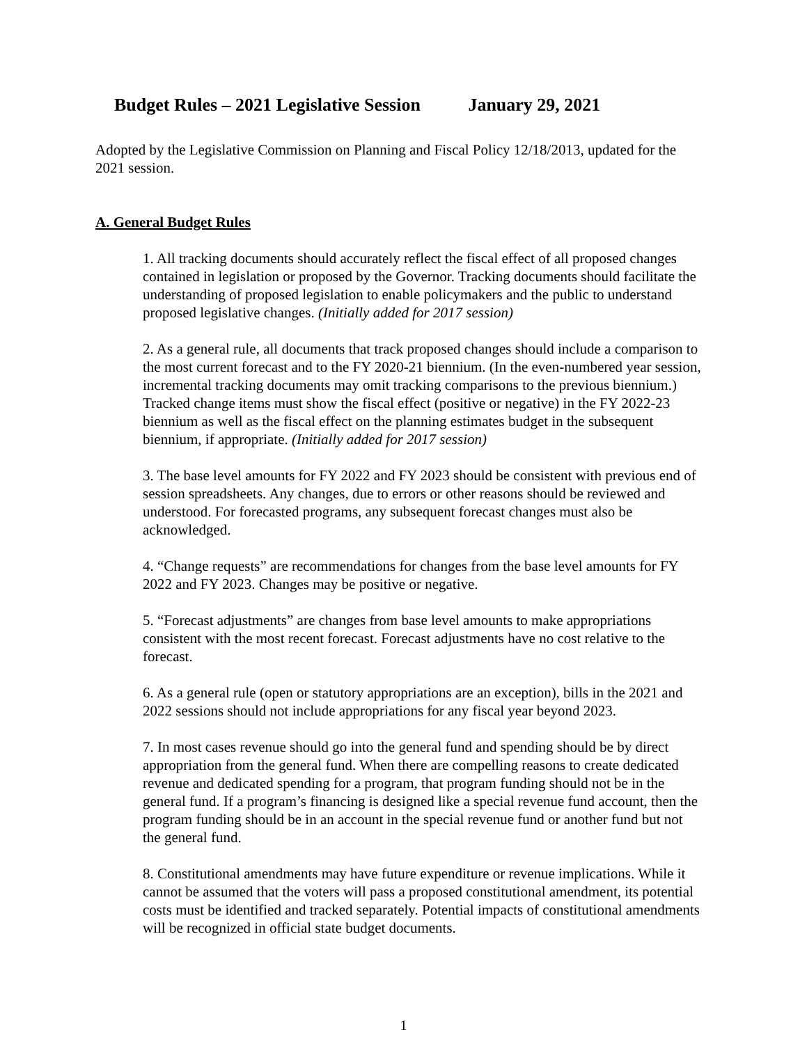Budget Rules – 2021 Legislative Session January 29, 2021
Adopted by the Legislative Commission on Planning and Fiscal Policy 12/18/2013, updated for the 2021 session.
A. General Budget Rules
1. All tracking documents should accurately reflect the fiscal effect of all proposed changes contained in legislation or proposed by the Governor. Tracking documents should facilitate the understanding of proposed legislation to enable policymakers and the public to understand proposed legislative changes. (Initially added for 2017 session)
2. As a general rule, all documents that track proposed changes should include a comparison to the most current forecast and to the FY 2020-21 biennium. (In the even-numbered year session, incremental tracking documents may omit tracking comparisons to the previous biennium.) Tracked change items must show the fiscal effect (positive or negative) in the FY 2022-23 biennium as well as the fiscal effect on the planning estimates budget in the subsequent biennium, if appropriate. (Initially added for 2017 session)
3. The base level amounts for FY 2022 and FY 2023 should be consistent with previous end of session spreadsheets. Any changes, due to errors or other reasons should be reviewed and understood. For forecasted programs, any subsequent forecast changes must also be acknowledged.
4. “Change requests” are recommendations for changes from the base level amounts for FY 2022 and FY 2023. Changes may be positive or negative.
5. “Forecast adjustments” are changes from base level amounts to make appropriations consistent with the most recent forecast. Forecast adjustments have no cost relative to the forecast.
6. As a general rule (open or statutory appropriations are an exception), bills in the 2021 and 2022 sessions should not include appropriations for any fiscal year beyond 2023.
7. In most cases revenue should go into the general fund and spending should be by direct appropriation from the general fund. When there are compelling reasons to create dedicated revenue and dedicated spending for a program, that program funding should not be in the general fund. If a program’s financing is designed like a special revenue fund account, then the program funding should be in an account in the special revenue fund or another fund but not the general fund.
8. Constitutional amendments may have future expenditure or revenue implications. While it cannot be assumed that the voters will pass a proposed constitutional amendment, its potential costs must be identified and tracked separately. Potential impacts of constitutional amendments will be recognized in official state budget documents.
1